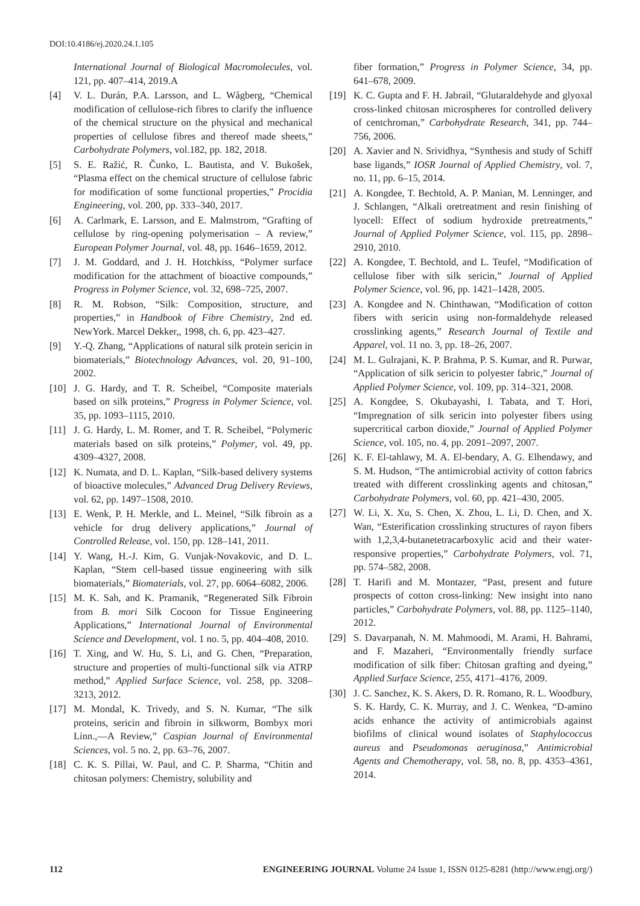DOI:10.4186/ej.2020.24.1.105
International Journal of Biological Macromolecules, vol. 121, pp. 407–414, 2019.A
[4] V. L. Durán, P.A. Larsson, and L. Wågberg, “Chemical modification of cellulose-rich fibres to clarify the influence of the chemical structure on the physical and mechanical properties of cellulose fibres and thereof made sheets,” Carbohydrate Polymers, vol.182, pp. 182, 2018.
[5] S. E. Ražić, R. Čunko, L. Bautista, and V. Bukošek, “Plasma effect on the chemical structure of cellulose fabric for modification of some functional properties,” Procidia Engineering, vol. 200, pp. 333–340, 2017.
[6] A. Carlmark, E. Larsson, and E. Malmstrom, “Grafting of cellulose by ring-opening polymerisation – A review,” European Polymer Journal, vol. 48, pp. 1646–1659, 2012.
[7] J. M. Goddard, and J. H. Hotchkiss, “Polymer surface modification for the attachment of bioactive compounds,” Progress in Polymer Science, vol. 32, 698–725, 2007.
[8] R. M. Robson, “Silk: Composition, structure, and properties,” in Handbook of Fibre Chemistry, 2nd ed. NewYork. Marcel Dekker,, 1998, ch. 6, pp. 423–427.
[9] Y.-Q. Zhang, “Applications of natural silk protein sericin in biomaterials,” Biotechnology Advances, vol. 20, 91–100, 2002.
[10] J. G. Hardy, and T. R. Scheibel, “Composite materials based on silk proteins,” Progress in Polymer Science, vol. 35, pp. 1093–1115, 2010.
[11] J. G. Hardy, L. M. Romer, and T. R. Scheibel, “Polymeric materials based on silk proteins,” Polymer, vol. 49, pp. 4309–4327, 2008.
[12] K. Numata, and D. L. Kaplan, “Silk-based delivery systems of bioactive molecules,” Advanced Drug Delivery Reviews, vol. 62, pp. 1497–1508, 2010.
[13] E. Wenk, P. H. Merkle, and L. Meinel, “Silk fibroin as a vehicle for drug delivery applications,” Journal of Controlled Release, vol. 150, pp. 128–141, 2011.
[14] Y. Wang, H.-J. Kim, G. Vunjak-Novakovic, and D. L. Kaplan, “Stem cell-based tissue engineering with silk biomaterials,” Biomaterials, vol. 27, pp. 6064–6082, 2006.
[15] M. K. Sah, and K. Pramanik, “Regenerated Silk Fibroin from B. mori Silk Cocoon for Tissue Engineering Applications,” International Journal of Environmental Science and Development, vol. 1 no. 5, pp. 404–408, 2010.
[16] T. Xing, and W. Hu, S. Li, and G. Chen, “Preparation, structure and properties of multi-functional silk via ATRP method,” Applied Surface Science, vol. 258, pp. 3208–3213, 2012.
[17] M. Mondal, K. Trivedy, and S. N. Kumar, “The silk proteins, sericin and fibroin in silkworm, Bombyx mori Linn.,—A Review,” Caspian Journal of Environmental Sciences, vol. 5 no. 2, pp. 63–76, 2007.
[18] C. K. S. Pillai, W. Paul, and C. P. Sharma, “Chitin and chitosan polymers: Chemistry, solubility and
fiber formation,” Progress in Polymer Science, 34, pp. 641–678, 2009.
[19] K. C. Gupta and F. H. Jabrail, “Glutaraldehyde and glyoxal cross-linked chitosan microspheres for controlled delivery of centchroman,” Carbohydrate Research, 341, pp. 744–756, 2006.
[20] A. Xavier and N. Srividhya, “Synthesis and study of Schiff base ligands,” IOSR Journal of Applied Chemistry, vol. 7, no. 11, pp. 6–15, 2014.
[21] A. Kongdee, T. Bechtold, A. P. Manian, M. Lenninger, and J. Schlangen, “Alkali oretreatment and resin finishing of lyocell: Effect of sodium hydroxide pretreatments,” Journal of Applied Polymer Science, vol. 115, pp. 2898–2910, 2010.
[22] A. Kongdee, T. Bechtold, and L. Teufel, “Modification of cellulose fiber with silk sericin,” Journal of Applied Polymer Science, vol. 96, pp. 1421–1428, 2005.
[23] A. Kongdee and N. Chinthawan, “Modification of cotton fibers with sericin using non-formaldehyde released crosslinking agents,” Research Journal of Textile and Apparel, vol. 11 no. 3, pp. 18–26, 2007.
[24] M. L. Gulrajani, K. P. Brahma, P. S. Kumar, and R. Purwar, “Application of silk sericin to polyester fabric,” Journal of Applied Polymer Science, vol. 109, pp. 314–321, 2008.
[25] A. Kongdee, S. Okubayashi, I. Tabata, and T. Hori, “Impregnation of silk sericin into polyester fibers using supercritical carbon dioxide,” Journal of Applied Polymer Science, vol. 105, no. 4, pp. 2091–2097, 2007.
[26] K. F. El-tahlawy, M. A. El-bendary, A. G. Elhendawy, and S. M. Hudson, “The antimicrobial activity of cotton fabrics treated with different crosslinking agents and chitosan,” Carbohydrate Polymers, vol. 60, pp. 421–430, 2005.
[27] W. Li, X. Xu, S. Chen, X. Zhou, L. Li, D. Chen, and X. Wan, “Esterification crosslinking structures of rayon fibers with 1,2,3,4-butanetetracarboxylic acid and their water-responsive properties,” Carbohydrate Polymers, vol. 71, pp. 574–582, 2008.
[28] T. Harifi and M. Montazer, “Past, present and future prospects of cotton cross-linking: New insight into nano particles,” Carbohydrate Polymers, vol. 88, pp. 1125–1140, 2012.
[29] S. Davarpanah, N. M. Mahmoodi, M. Arami, H. Bahrami, and F. Mazaheri, “Environmentally friendly surface modification of silk fiber: Chitosan grafting and dyeing,” Applied Surface Science, 255, 4171–4176, 2009.
[30] J. C. Sanchez, K. S. Akers, D. R. Romano, R. L. Woodbury, S. K. Hardy, C. K. Murray, and J. C. Wenkea, “D-amino acids enhance the activity of antimicrobials against biofilms of clinical wound isolates of Staphylococcus aureus and Pseudomonas aeruginosa,” Antimicrobial Agents and Chemotherapy, vol. 58, no. 8, pp. 4353–4361, 2014.
112 ENGINEERING JOURNAL Volume 24 Issue 1, ISSN 0125-8281 (http://www.engj.org/)